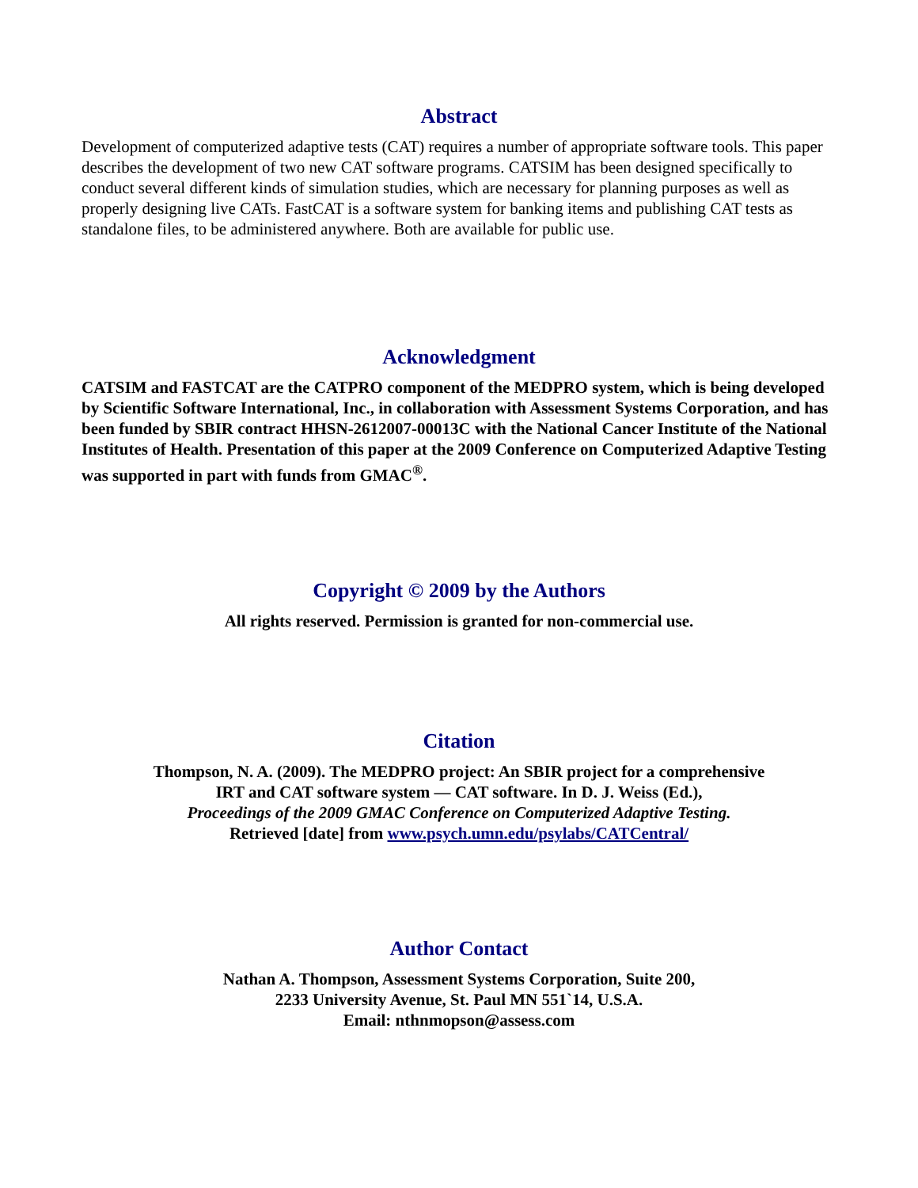Abstract
Development of computerized adaptive tests (CAT) requires a number of appropriate software tools. This paper describes the development of two new CAT software programs. CATSIM has been designed specifically to conduct several different kinds of simulation studies, which are necessary for planning purposes as well as properly designing live CATs. FastCAT is a software system for banking items and publishing CAT tests as standalone files, to be administered anywhere. Both are available for public use.
Acknowledgment
CATSIM and FASTCAT are the CATPRO component of the MEDPRO system, which is being developed by Scientific Software International, Inc., in collaboration with Assessment Systems Corporation, and has been funded by SBIR contract HHSN-2612007-00013C with the National Cancer Institute of the National Institutes of Health. Presentation of this paper at the 2009 Conference on Computerized Adaptive Testing was supported in part with funds from GMAC<sup>®</sup>.
Copyright © 2009 by the Authors
All rights reserved. Permission is granted for non-commercial use.
Citation
Thompson, N. A. (2009). The MEDPRO project: An SBIR project for a comprehensive
IRT and CAT software system — CAT software. In D. J. Weiss (Ed.),
Proceedings of the 2009 GMAC Conference on Computerized Adaptive Testing.
Retrieved [date] from www.psych.umn.edu/psylabs/CATCentral/
Author Contact
Nathan A. Thompson, Assessment Systems Corporation, Suite 200,
2233 University Avenue, St. Paul MN 551`14, U.S.A.
Email: nthnmopson@assess.com